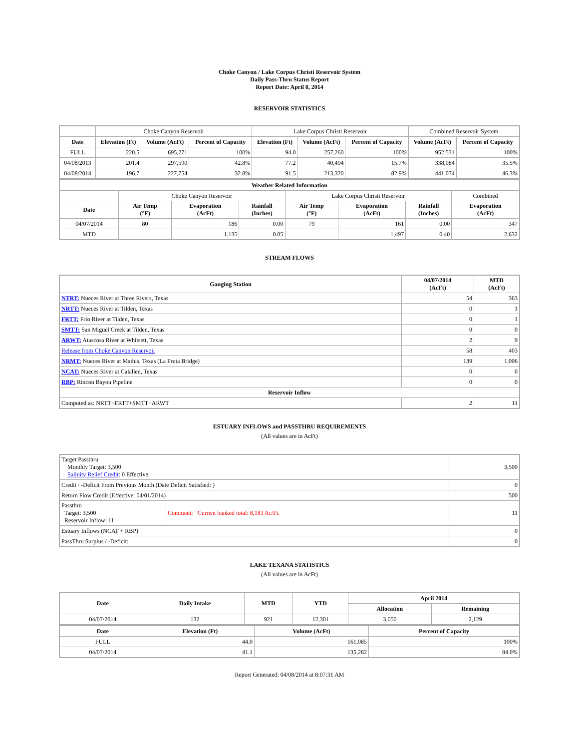Choke Canyon / Lake Corpus Christi Reservoir System
Daily Pass-Thru Status Report
Report Date: April 8, 2014
RESERVOIR STATISTICS
| | Choke Canyon Reservoir | | | Lake Corpus Christi Reservoir | | | Combined Reservoir System | |
| Date | Elevation (Ft) | Volume (AcFt) | Percent of Capacity | Elevation (Ft) | Volume (AcFt) | Percent of Capacity | Volume (AcFt) | Percent of Capacity |
| FULL | 220.5 | 695,271 | 100% | 94.0 | 257,260 | 100% | 952,531 | 100% |
| 04/08/2013 | 201.4 | 297,590 | 42.8% | 77.2 | 40,494 | 15.7% | 338,084 | 35.5% |
| 04/08/2014 | 196.7 | 227,754 | 32.8% | 91.5 | 213,320 | 82.9% | 441,074 | 46.3% |
| Weather Related Information | | | | | | | |
| --- | --- | --- | --- | --- | --- | --- | --- |
| | Choke Canyon Reservoir | | | Lake Corpus Christi Reservoir | | | Combined |
| Date | Air Temp (°F) | Evaporation (AcFt) | Rainfall (Inches) | Air Temp (°F) | Evaporation (AcFt) | Rainfall (Inches) | Evaporation (AcFt) |
| 04/07/2014 | 80 | 186 | 0.00 | 79 | 161 | 0.00 | 347 |
| MTD | | 1,135 | 0.05 | | 1,497 | 0.40 | 2,632 |
STREAM FLOWS
| Gauging Station | 04/07/2014 (AcFt) | MTD (AcFt) |
| --- | --- | --- |
| NTRT: Nueces River at Three Rivers, Texas | 54 | 363 |
| NRTT: Nueces River at Tilden, Texas | 0 | 1 |
| FRTT: Frio River at Tilden, Texas | 0 | 1 |
| SMTT: San Miguel Creek at Tilden, Texas | 0 | 0 |
| ARWT: Atascosa River at Whitsett, Texas | 2 | 9 |
| Release from Choke Canyon Reservoir | 58 | 403 |
| NRMT: Nueces River at Mathis, Texas (La Fruta Bridge) | 139 | 1,006 |
| NCAT: Nueces River at Calallen, Texas | 0 | 0 |
| RBP: Rincon Bayou Pipeline | 0 | 0 |
| Reservoir Inflow | | |
| Computed as: NRTT+FRTT+SMTT+ARWT | 2 | 11 |
ESTUARY INFLOWS and PASSTHRU REQUIREMENTS
(All values are in AcFt)
| Target Passthru Monthly Target: 3,500 Salinity Relief Credit : 0 Effective: | | 3,500 |
| Credit / -Deficit From Previous Month (Date Deficit Satisfied: ) | | 0 |
| Return Flow Credit (Effective: 04/01/2014) | | 500 |
| Passthru Target: 3,500 Reservoir Inflow: 11 | Comment: Current banked total: 8,183 Ac/Ft. | 11 |
| Estuary Inflows (NCAT + RBP) | | 0 |
| PassThru Surplus / -Deficit: | | 0 |
LAKE TEXANA STATISTICS
(All values are in AcFt)
| Date | Daily Intake | MTD | YTD | April 2014 | |
| --- | --- | --- | --- | --- | --- |
| | | | | Allocation | Remaining |
| 04/07/2014 | 132 | 921 | 12,301 | 3,050 | 2,129 |
| Date | Elevation (Ft) | Volume (AcFt) | Percent of Capacity |
| --- | --- | --- | --- |
| FULL | 44.0 | 161,085 | 100% |
| 04/07/2014 | 41.1 | 135,282 | 84.0% |
Report Generated: 04/08/2014 at 8:07:31 AM